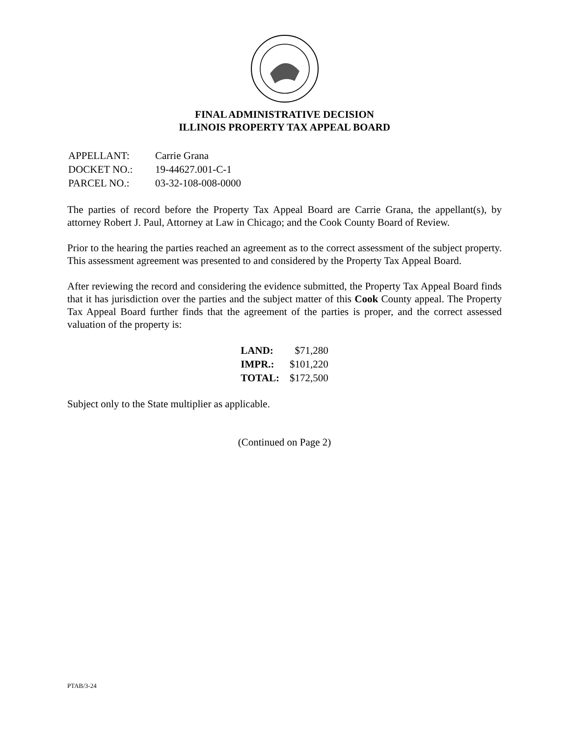FINAL ADMINISTRATIVE DECISION
ILLINOIS PROPERTY TAX APPEAL BOARD
| APPELLANT: | Carrie Grana |
| DOCKET NO.: | 19-44627.001-C-1 |
| PARCEL NO.: | 03-32-108-008-0000 |
The parties of record before the Property Tax Appeal Board are Carrie Grana, the appellant(s), by attorney Robert J. Paul, Attorney at Law in Chicago; and the Cook County Board of Review.
Prior to the hearing the parties reached an agreement as to the correct assessment of the subject property. This assessment agreement was presented to and considered by the Property Tax Appeal Board.
After reviewing the record and considering the evidence submitted, the Property Tax Appeal Board finds that it has jurisdiction over the parties and the subject matter of this Cook County appeal. The Property Tax Appeal Board further finds that the agreement of the parties is proper, and the correct assessed valuation of the property is:
| LAND: | $71,280 |
| IMPR.: | $101,220 |
| TOTAL: | $172,500 |
Subject only to the State multiplier as applicable.
(Continued on Page 2)
PTAB/3-24